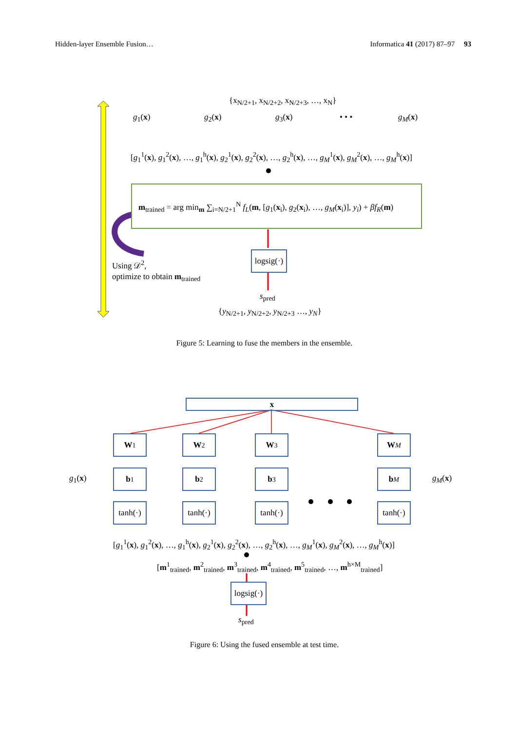Hidden-layer Ensemble Fusion… Informatica 41 (2017) 87–97 93
{x<sub>N/2+1</sub>, x<sub>N/2+2</sub>, x<sub>N/2+3</sub>, …, x<sub>N</sub>}
g<sub>1</sub>(x) g<sub>2</sub>(x) g<sub>3</sub>(x) • • • g<sub>M</sub>(x)
[g<sub>1</sub><sup>1</sup>(x), g<sub>1</sub><sup>2</sup>(x), …, g<sub>1</sub><sup>h</sup>(x), g<sub>2</sub><sup>1</sup>(x), g<sub>2</sub><sup>2</sup>(x), …, g<sub>2</sub><sup>h</sup>(x), …, g<sub>M</sub><sup>1</sup>(x), g<sub>M</sub><sup>2</sup>(x), …, g<sub>M</sub><sup>h</sup>(x)]
m<sub>trained</sub> = arg min<sub>m</sub> ∑<sub>i=N/2+1</sub><sup>N</sup> f<sub>L</sub>(m, [g<sub>1</sub>(x<sub>i</sub>), g<sub>2</sub>(x<sub>i</sub>), …, g<sub>M</sub>(x<sub>i</sub>)], y<sub>i</sub>) + βf<sub>R</sub>(m)
Using 𝒟<sup>2</sup>,
optimize to obtain m<sub>trained</sub>
logsig(·)
s<sub>pred</sub>
{y<sub>N/2+1</sub>, y<sub>N/2+2</sub>, y<sub>N/2+3</sub> …, y<sub>N</sub>}
Figure 5: Learning to fuse the members in the ensemble.
x
g<sub>1</sub>(x) g<sub>M</sub>(x)
W<sub>1</sub> W<sub>2</sub> W<sub>3</sub> W<sub>M</sub>
b<sub>1</sub> b<sub>2</sub> b<sub>3</sub> b<sub>M</sub>
tanh(·)
tanh(·)
tanh(·)
tanh(·)
[g<sub>1</sub><sup>1</sup>(x), g<sub>1</sub><sup>2</sup>(x), …, g<sub>1</sub><sup>h</sup>(x), g<sub>2</sub><sup>1</sup>(x), g<sub>2</sub><sup>2</sup>(x), …, g<sub>2</sub><sup>h</sup>(x), …, g<sub>M</sub><sup>1</sup>(x), g<sub>M</sub><sup>2</sup>(x), …, g<sub>M</sub><sup>h</sup>(x)]
[m<sup>1</sup><sub>trained</sub>, m<sup>2</sup><sub>trained</sub>, m<sup>3</sup><sub>trained</sub>, m<sup>4</sup><sub>trained</sub>, m<sup>5</sup><sub>trained</sub>, …, m<sup>h×M</sup><sub>trained</sub>]
logsig(·)
s<sub>pred</sub>
Figure 6: Using the fused ensemble at test time.